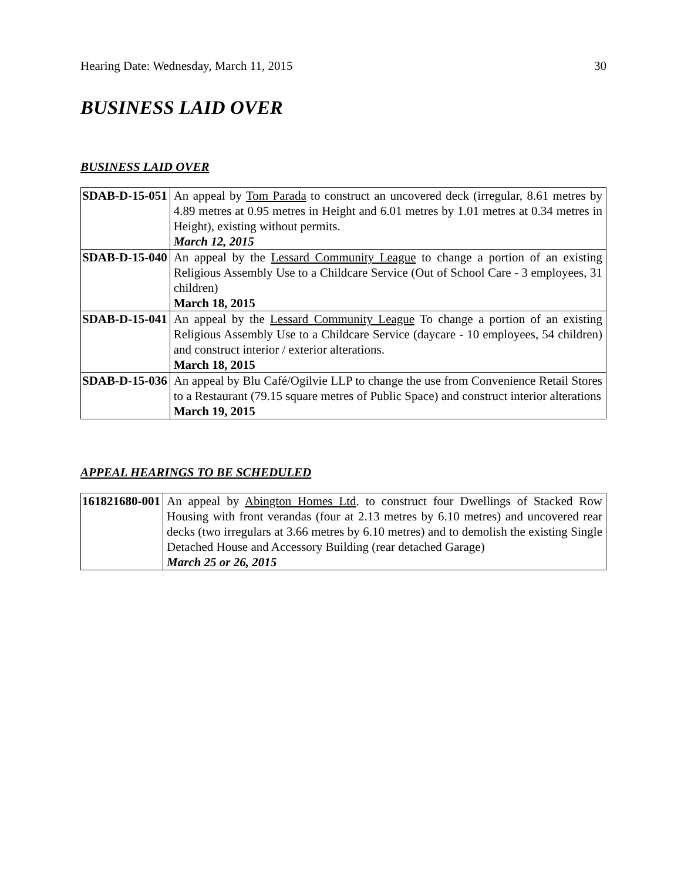Hearing Date: Wednesday, March 11, 2015 30
BUSINESS LAID OVER
BUSINESS LAID OVER
| SDAB-D-15-051 | An appeal by Tom Parada to construct an uncovered deck (irregular, 8.61 metres by 4.89 metres at 0.95 metres in Height and 6.01 metres by 1.01 metres at 0.34 metres in Height), existing without permits. March 12, 2015 |
| SDAB-D-15-040 | An appeal by the Lessard Community League to change a portion of an existing Religious Assembly Use to a Childcare Service (Out of School Care - 3 employees, 31 children) March 18, 2015 |
| SDAB-D-15-041 | An appeal by the Lessard Community League To change a portion of an existing Religious Assembly Use to a Childcare Service (daycare - 10 employees, 54 children) and construct interior / exterior alterations. March 18, 2015 |
| SDAB-D-15-036 | An appeal by Blu Café/Ogilvie LLP to change the use from Convenience Retail Stores to a Restaurant (79.15 square metres of Public Space) and construct interior alterations March 19, 2015 |
APPEAL HEARINGS TO BE SCHEDULED
| 161821680-001 | An appeal by Abington Homes Ltd . to construct four Dwellings of Stacked Row Housing with front verandas (four at 2.13 metres by 6.10 metres) and uncovered rear decks (two irregulars at 3.66 metres by 6.10 metres) and to demolish the existing Single Detached House and Accessory Building (rear detached Garage) March 25 or 26, 2015 |